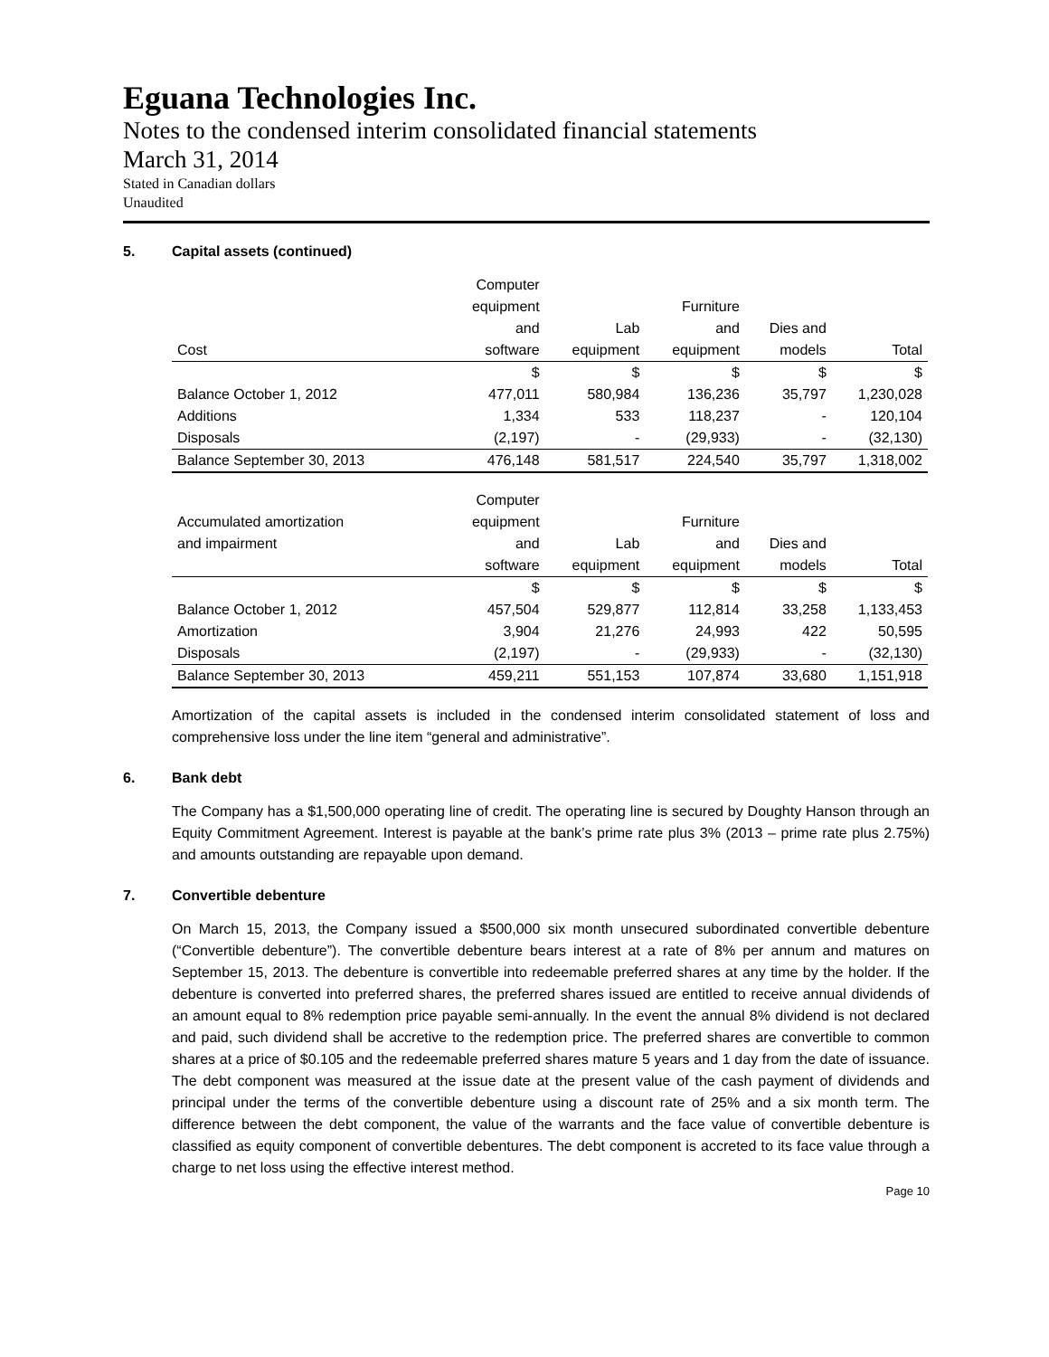Eguana Technologies Inc.
Notes to the condensed interim consolidated financial statements
March 31, 2014
Stated in Canadian dollars
Unaudited
5. Capital assets (continued)
| | Computer | | | | |
| --- | --- | --- | --- | --- | --- |
| | equipment | | Furniture | | |
| | and | Lab | and | Dies and | |
| Cost | software | equipment | equipment | models | Total |
| | $ | $ | $ | $ | $ |
| Balance October 1, 2012 | 477,011 | 580,984 | 136,236 | 35,797 | 1,230,028 |
| Additions | 1,334 | 533 | 118,237 | - | 120,104 |
| Disposals | (2,197) | - | (29,933) | - | (32,130) |
| Balance September 30, 2013 | 476,148 | 581,517 | 224,540 | 35,797 | 1,318,002 |
| | Computer | | | | |
| --- | --- | --- | --- | --- | --- |
| Accumulated amortization | equipment | | Furniture | | |
| and impairment | and | Lab | and | Dies and | |
| | software | equipment | equipment | models | Total |
| | $ | $ | $ | $ | $ |
| Balance October 1, 2012 | 457,504 | 529,877 | 112,814 | 33,258 | 1,133,453 |
| Amortization | 3,904 | 21,276 | 24,993 | 422 | 50,595 |
| Disposals | (2,197) | - | (29,933) | - | (32,130) |
| Balance September 30, 2013 | 459,211 | 551,153 | 107,874 | 33,680 | 1,151,918 |
Amortization of the capital assets is included in the condensed interim consolidated statement of loss and comprehensive loss under the line item “general and administrative”.
6. Bank debt
The Company has a $1,500,000 operating line of credit. The operating line is secured by Doughty Hanson through an Equity Commitment Agreement. Interest is payable at the bank’s prime rate plus 3% (2013 – prime rate plus 2.75%) and amounts outstanding are repayable upon demand.
7. Convertible debenture
On March 15, 2013, the Company issued a $500,000 six month unsecured subordinated convertible debenture (“Convertible debenture”). The convertible debenture bears interest at a rate of 8% per annum and matures on September 15, 2013. The debenture is convertible into redeemable preferred shares at any time by the holder. If the debenture is converted into preferred shares, the preferred shares issued are entitled to receive annual dividends of an amount equal to 8% redemption price payable semi-annually. In the event the annual 8% dividend is not declared and paid, such dividend shall be accretive to the redemption price. The preferred shares are convertible to common shares at a price of $0.105 and the redeemable preferred shares mature 5 years and 1 day from the date of issuance. The debt component was measured at the issue date at the present value of the cash payment of dividends and principal under the terms of the convertible debenture using a discount rate of 25% and a six month term. The difference between the debt component, the value of the warrants and the face value of convertible debenture is classified as equity component of convertible debentures. The debt component is accreted to its face value through a charge to net loss using the effective interest method.
Page 10